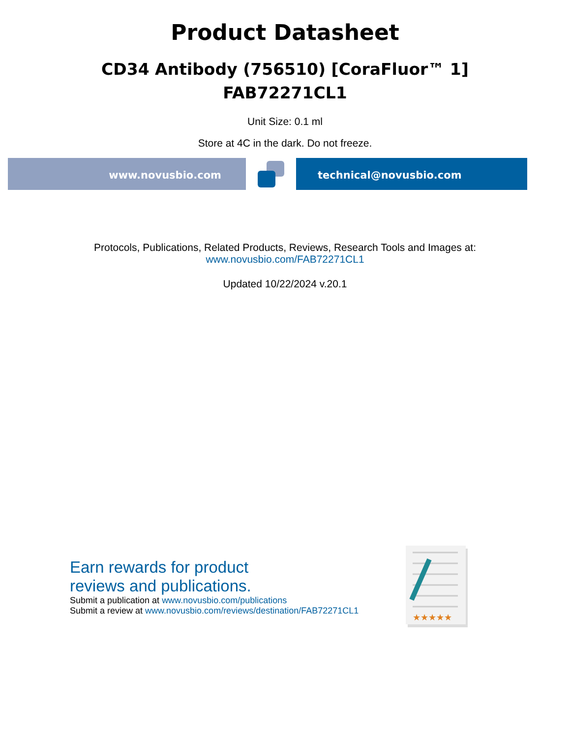Product Datasheet
CD34 Antibody (756510) [CoraFluor™ 1]
FAB72271CL1
Unit Size: 0.1 ml
Store at 4C in the dark. Do not freeze.
www.novusbio.com technical@novusbio.com
Protocols, Publications, Related Products, Reviews, Research Tools and Images at:
www.novusbio.com/FAB72271CL1
Updated 10/22/2024 v.20.1
Earn rewards for product
reviews and publications.
Submit a publication at www.novusbio.com/publications
Submit a review at www.novusbio.com/reviews/destination/FAB72271CL1
★★★★★